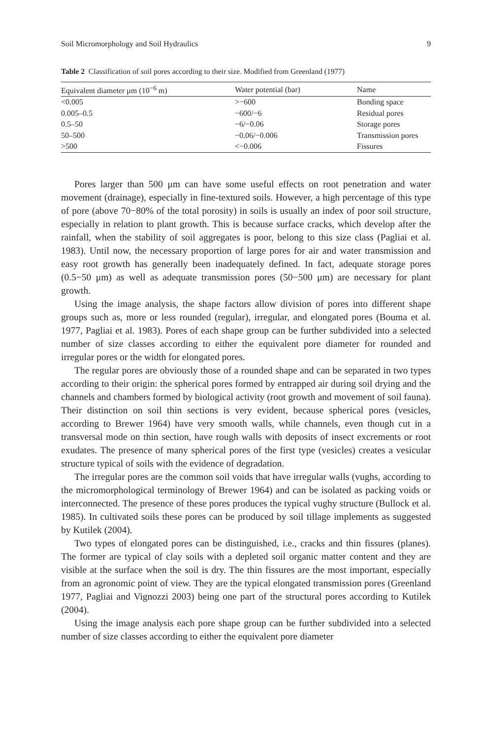Soil Micromorphology and Soil Hydraulics 9
Table 2 Classification of soil pores according to their size. Modified from Greenland (1977)
| Equivalent diameter μm (10<sup>−6</sup> m) | Water potential (bar) | Name |
| --- | --- | --- |
| <0.005 | >−600 | Bonding space |
| 0.005–0.5 | −600/−6 | Residual pores |
| 0.5–50 | −6/−0.06 | Storage pores |
| 50–500 | −0.06/−0.006 | Transmission pores |
| >500 | <−0.006 | Fissures |
Pores larger than 500 μm can have some useful effects on root penetration and water movement (drainage), especially in fine-textured soils. However, a high percentage of this type of pore (above 70−80% of the total porosity) in soils is usually an index of poor soil structure, especially in relation to plant growth. This is because surface cracks, which develop after the rainfall, when the stability of soil aggregates is poor, belong to this size class (Pagliai et al. 1983). Until now, the necessary proportion of large pores for air and water transmission and easy root growth has generally been inadequately defined. In fact, adequate storage pores (0.5−50 μm) as well as adequate transmission pores (50−500 μm) are necessary for plant growth.
Using the image analysis, the shape factors allow division of pores into different shape groups such as, more or less rounded (regular), irregular, and elongated pores (Bouma et al. 1977, Pagliai et al. 1983). Pores of each shape group can be further subdivided into a selected number of size classes according to either the equivalent pore diameter for rounded and irregular pores or the width for elongated pores.
The regular pores are obviously those of a rounded shape and can be separated in two types according to their origin: the spherical pores formed by entrapped air during soil drying and the channels and chambers formed by biological activity (root growth and movement of soil fauna). Their distinction on soil thin sections is very evident, because spherical pores (vesicles, according to Brewer 1964) have very smooth walls, while channels, even though cut in a transversal mode on thin section, have rough walls with deposits of insect excrements or root exudates. The presence of many spherical pores of the first type (vesicles) creates a vesicular structure typical of soils with the evidence of degradation.
The irregular pores are the common soil voids that have irregular walls (vughs, according to the micromorphological terminology of Brewer 1964) and can be isolated as packing voids or interconnected. The presence of these pores produces the typical vughy structure (Bullock et al. 1985). In cultivated soils these pores can be produced by soil tillage implements as suggested by Kutilek (2004).
Two types of elongated pores can be distinguished, i.e., cracks and thin fissures (planes). The former are typical of clay soils with a depleted soil organic matter content and they are visible at the surface when the soil is dry. The thin fissures are the most important, especially from an agronomic point of view. They are the typical elongated transmission pores (Greenland 1977, Pagliai and Vignozzi 2003) being one part of the structural pores according to Kutilek (2004).
Using the image analysis each pore shape group can be further subdivided into a selected number of size classes according to either the equivalent pore diameter